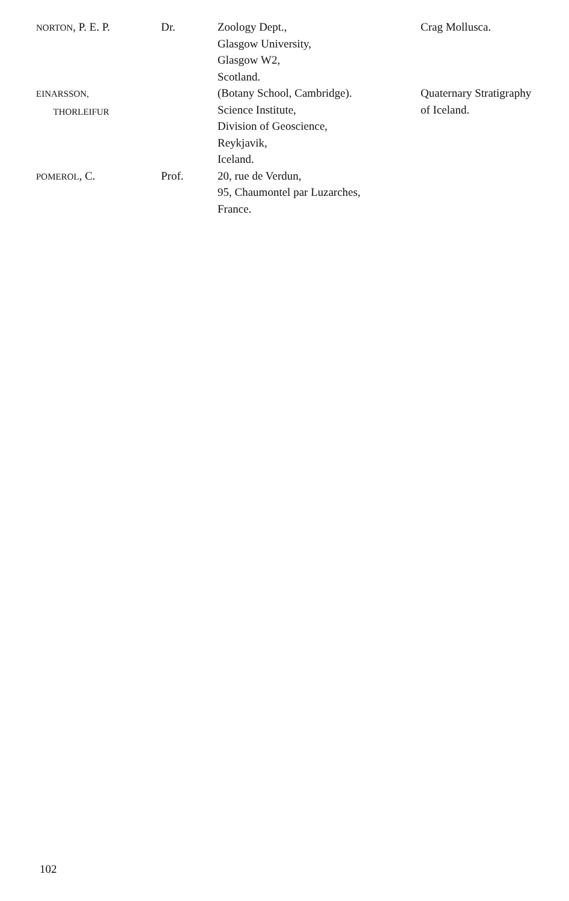| NORTON , P. E. P. | Dr. | Zoology Dept., Glasgow University, Glasgow W2, Scotland. | Crag Mollusca. |
| EINARSSON, THORLEIFUR | | (Botany School, Cambridge). Science Institute, Division of Geoscience, Reykjavik, Iceland. | Quaternary Stratigraphy of Iceland. |
| POMEROL , C. | Prof. | 20, rue de Verdun, 95, Chaumontel par Luzarches, France. | |
102